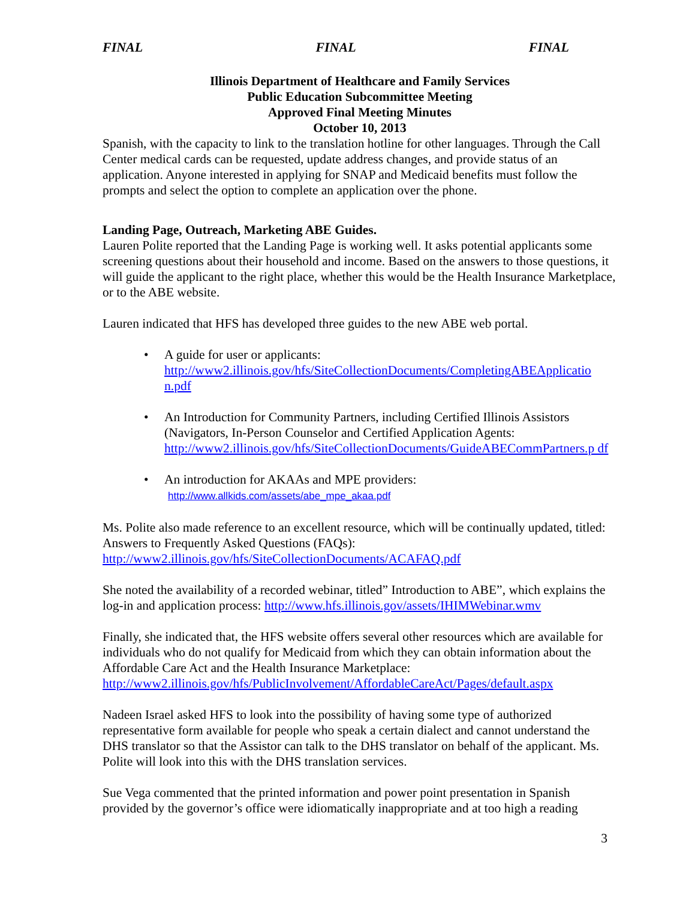FINAL FINAL FINAL
Illinois Department of Healthcare and Family Services
Public Education Subcommittee Meeting
Approved Final Meeting Minutes
October 10, 2013
Spanish, with the capacity to link to the translation hotline for other languages. Through the Call Center medical cards can be requested, update address changes, and provide status of an application. Anyone interested in applying for SNAP and Medicaid benefits must follow the prompts and select the option to complete an application over the phone.
Landing Page, Outreach, Marketing ABE Guides.
Lauren Polite reported that the Landing Page is working well. It asks potential applicants some screening questions about their household and income. Based on the answers to those questions, it will guide the applicant to the right place, whether this would be the Health Insurance Marketplace, or to the ABE website.
Lauren indicated that HFS has developed three guides to the new ABE web portal.
• A guide for user or applicants:
http://www2.illinois.gov/hfs/SiteCollectionDocuments/CompletingABEApplicatio n.pdf
• An Introduction for Community Partners, including Certified Illinois Assistors (Navigators, In-Person Counselor and Certified Application Agents:
http://www2.illinois.gov/hfs/SiteCollectionDocuments/GuideABECommPartners.p df
• An introduction for AKAAs and MPE providers:
http://www.allkids.com/assets/abe_mpe_akaa.pdf
Ms. Polite also made reference to an excellent resource, which will be continually updated, titled: Answers to Frequently Asked Questions (FAQs):
http://www2.illinois.gov/hfs/SiteCollectionDocuments/ACAFAQ.pdf
She noted the availability of a recorded webinar, titled” Introduction to ABE”, which explains the log-in and application process: http://www.hfs.illinois.gov/assets/IHIMWebinar.wmv
Finally, she indicated that, the HFS website offers several other resources which are available for individuals who do not qualify for Medicaid from which they can obtain information about the Affordable Care Act and the Health Insurance Marketplace:
http://www2.illinois.gov/hfs/PublicInvolvement/AffordableCareAct/Pages/default.aspx
Nadeen Israel asked HFS to look into the possibility of having some type of authorized representative form available for people who speak a certain dialect and cannot understand the DHS translator so that the Assistor can talk to the DHS translator on behalf of the applicant. Ms. Polite will look into this with the DHS translation services.
Sue Vega commented that the printed information and power point presentation in Spanish provided by the governor’s office were idiomatically inappropriate and at too high a reading
3